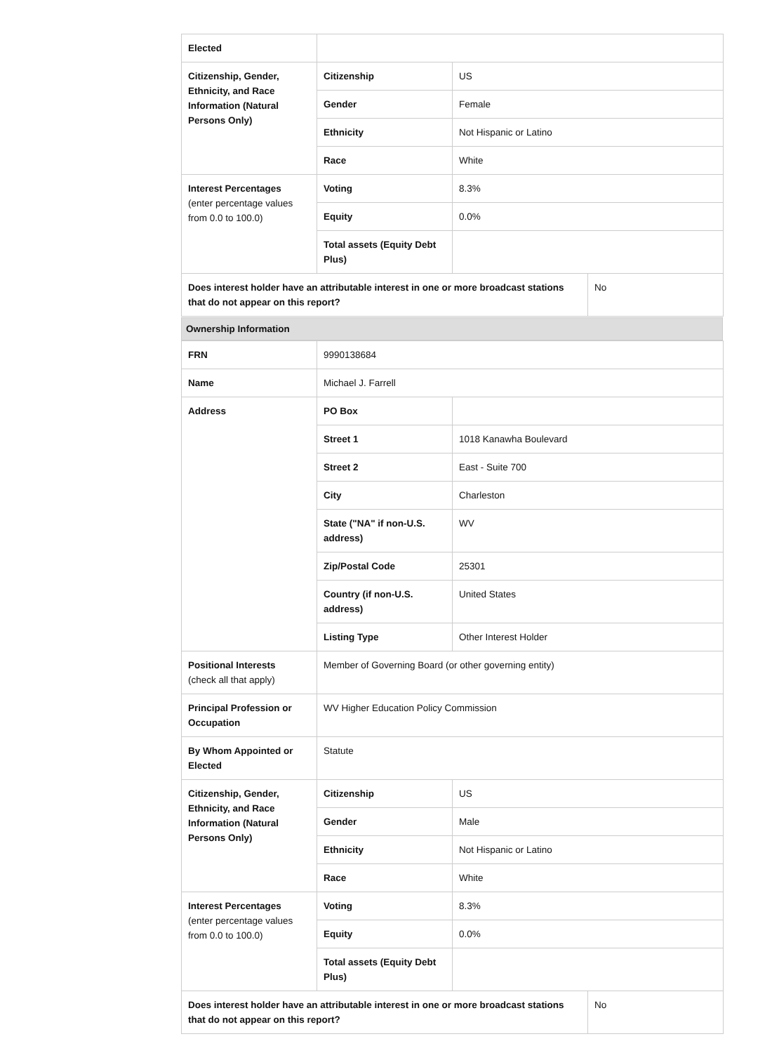| Elected | | | |
| Citizenship, Gender, Ethnicity, and Race Information (Natural Persons Only) | Citizenship | US | |
| | Gender | Female | |
| | Ethnicity | Not Hispanic or Latino | |
| | Race | White | |
| Interest Percentages (enter percentage values from 0.0 to 100.0) | Voting | 8.3% | |
| | Equity | 0.0% | |
| | Total assets (Equity Debt Plus) | | |
| Does interest holder have an attributable interest in one or more broadcast stations that do not appear on this report? | | | No |
Ownership Information
| FRN | 9990138684 | | |
| Name | Michael J. Farrell | | |
| Address | PO Box | | |
| | Street 1 | 1018 Kanawha Boulevard | |
| | Street 2 | East - Suite 700 | |
| | City | Charleston | |
| | State ("NA" if non-U.S. address) | WV | |
| | Zip/Postal Code | 25301 | |
| | Country (if non-U.S. address) | United States | |
| | Listing Type | Other Interest Holder | |
| Positional Interests (check all that apply) | Member of Governing Board (or other governing entity) | | |
| Principal Profession or Occupation | WV Higher Education Policy Commission | | |
| By Whom Appointed or Elected | Statute | | |
| Citizenship, Gender, Ethnicity, and Race Information (Natural Persons Only) | Citizenship | US | |
| | Gender | Male | |
| | Ethnicity | Not Hispanic or Latino | |
| | Race | White | |
| Interest Percentages (enter percentage values from 0.0 to 100.0) | Voting | 8.3% | |
| | Equity | 0.0% | |
| | Total assets (Equity Debt Plus) | | |
| Does interest holder have an attributable interest in one or more broadcast stations that do not appear on this report? | | | No |